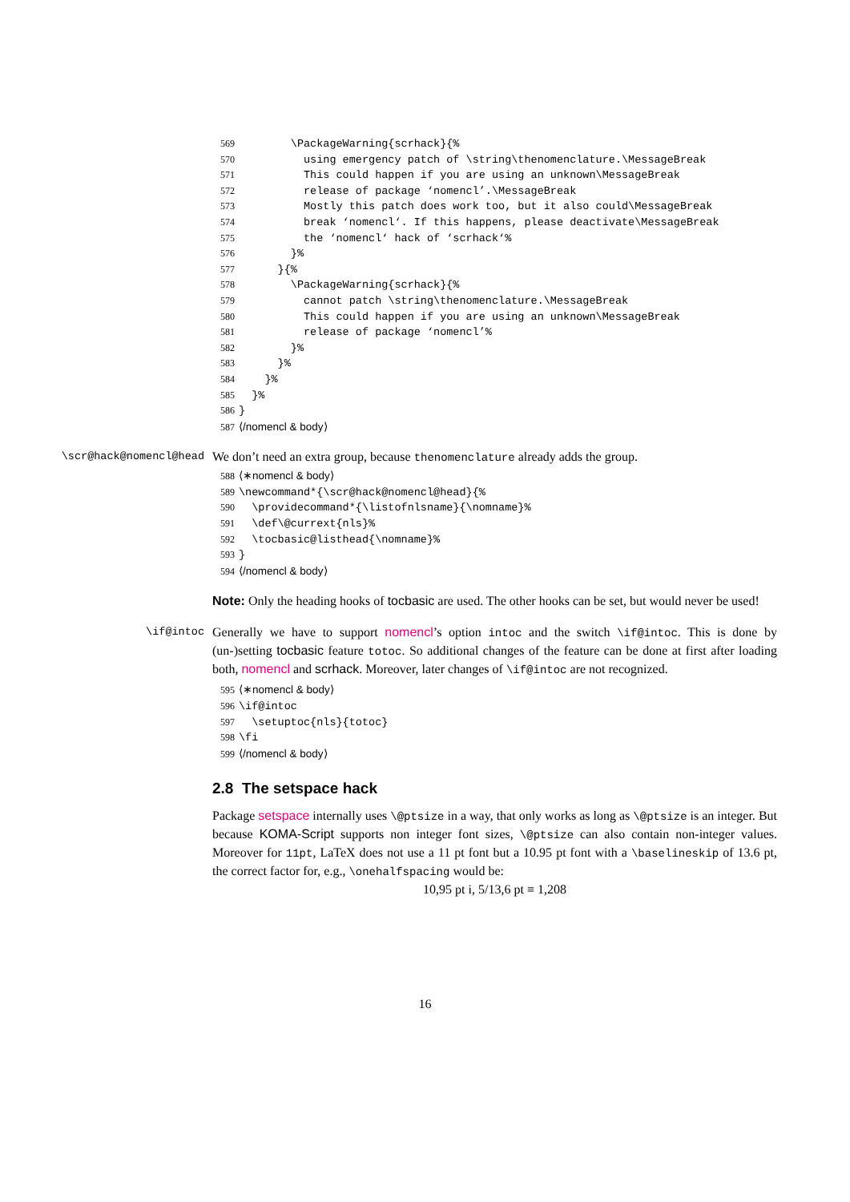569 \PackageWarning{scrhack}{% 570 using emergency patch of \string\thenomenclature.\MessageBreak 571 This could happen if you are using an unknown\MessageBreak 572 release of package ‘nomencl’.\MessageBreak 573 Mostly this patch does work too, but it also could\MessageBreak 574 break ‘nomencl‘. If this happens, please deactivate\MessageBreak 575 the ‘nomencl‘ hack of ‘scrhack‘% 576 }% 577 }{% 578 \PackageWarning{scrhack}{% 579 cannot patch \string\thenomenclature.\MessageBreak 580 This could happen if you are using an unknown\MessageBreak 581 release of package ‘nomencl’% 582 }% 583 }% 584 }% 585 }% 586 } 587 ⟨/nomencl & body⟩
\scr@hack@nomencl@head
We don’t need an extra group, because thenomenclature already adds the group.
588 ⟨∗nomencl & body⟩ 589 \newcommand*{\scr@hack@nomencl@head}{% 590 \providecommand*{\listofnlsname}{\nomname}% 591 \def\@currext{nls}% 592 \tocbasic@listhead{\nomname}% 593 } 594 ⟨/nomencl & body⟩
Note: Only the heading hooks of tocbasic are used. The other hooks can be set, but would never be used!
\if@intoc
Generally we have to support nomencl’s option intoc and the switch \if@intoc. This is done by (un-)setting tocbasic feature totoc. So additional changes of the feature can be done at first after loading both, nomencl and scrhack. Moreover, later changes of \if@intoc are not recognized.
595 ⟨∗nomencl & body⟩ 596 \if@intoc 597 \setuptoc{nls}{totoc} 598 \fi 599 ⟨/nomencl & body⟩
2.8 The setspace hack
Package setspace internally uses \@ptsize in a way, that only works as long as \@ptsize is an integer. But because KOMA-Script supports non integer font sizes, \@ptsize can also contain non-integer values. Moreover for 11pt, LaTeX does not use a 11 pt font but a 10.95 pt font with a \baselineskip of 13.6 pt, the correct factor for, e.g., \onehalfspacing would be:
10,95 pt i, 5/13,6 pt ≡ 1,208
16